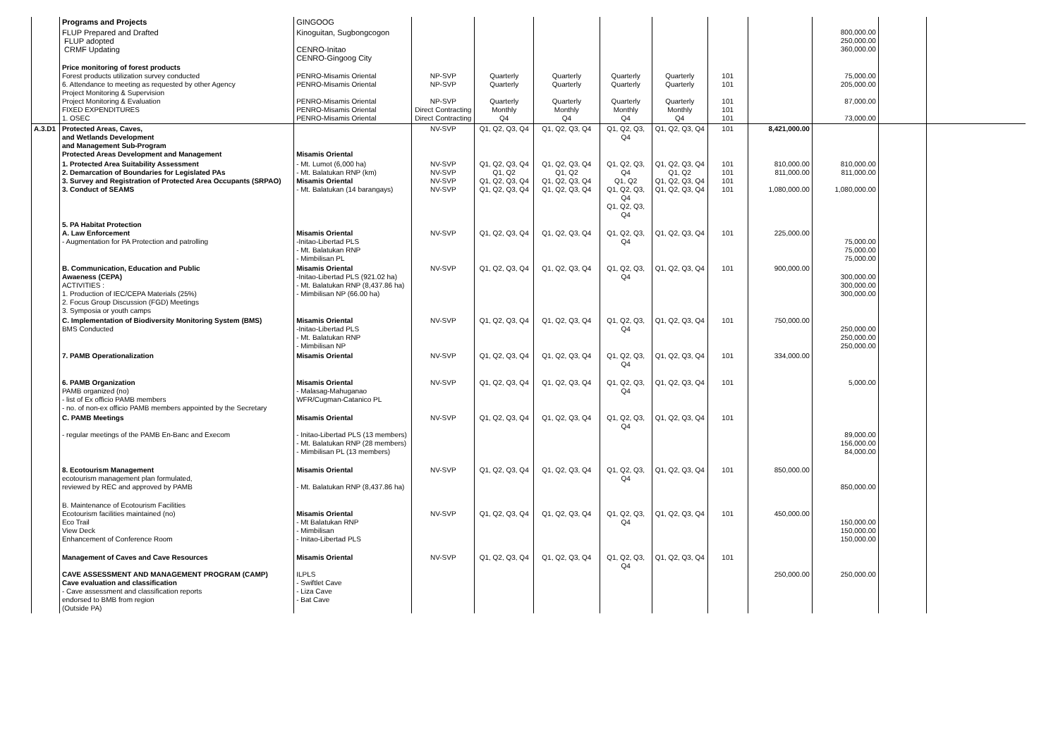| | Programs and Projects | GINGOOG | | | | | | | | | | |
| | FLUP Prepared and Drafted FLUP adopted CRMF Updating | Kinoguitan, Sugbongcogon CENRO-Initao CENRO-Gingoog City | | | | | | | | 800,000.00 250,000.00 360,000.00 | | |
| | Price monitoring of forest products Forest products utilization survey conducted 6. Attendance to meeting as requested by other Agency Project Monitoring & Supervision Project Monitoring & Evaluation FIXED EXPENDITURES 1. OSEC | PENRO-Misamis Oriental PENRO-Misamis Oriental PENRO-Misamis Oriental PENRO-Misamis Oriental PENRO-Misamis Oriental | NP-SVP NP-SVP NP-SVP Direct Contracting Direct Contracting | Quarterly Quarterly Quarterly Monthly Q4 | Quarterly Quarterly Quarterly Monthly Q4 | Quarterly Quarterly Quarterly Monthly Q4 | Quarterly Quarterly Quarterly Monthly Q4 | 101 101 101 101 101 | | 75,000.00 205,000.00 87,000.00 73,000.00 | | |
| A.3.D1 | Protected Areas, Caves, and Wetlands Development and Management Sub-Program Protected Areas Development and Management | Misamis Oriental | NV-SVP | Q1, Q2, Q3, Q4 | Q1, Q2, Q3, Q4 | Q1, Q2, Q3, Q4 | Q1, Q2, Q3, Q4 | 101 | 8,421,000.00 | | | |
| | 1. Protected Area Suitability Assessment 2. Demarcation of Boundaries for Legislated PAs 3. Survey and Registration of Protected Area Occupants (SRPAO) 3. Conduct of SEAMS | - Mt. Lumot (6,000 ha) - Mt. Balatukan RNP (km) Misamis Oriental - Mt. Balatukan (14 barangays) | NV-SVP NV-SVP NV-SVP NV-SVP | Q1, Q2, Q3, Q4 Q1, Q2 Q1, Q2, Q3, Q4 Q1, Q2, Q3, Q4 | Q1, Q2, Q3, Q4 Q1, Q2 Q1, Q2, Q3, Q4 Q1, Q2, Q3, Q4 | Q1, Q2, Q3, Q4 Q1, Q2 Q1, Q2, Q3, Q4 Q1, Q2, Q3, Q4 | Q1, Q2, Q3, Q4 Q1, Q2 Q1, Q2, Q3, Q4 Q1, Q2, Q3, Q4 | 101 101 101 101 | 810,000.00 811,000.00 1,080,000.00 | 810,000.00 811,000.00 1,080,000.00 | | |
| | 5. PA Habitat Protection A. Law Enforcement - Augmentation for PA Protection and patrolling | Misamis Oriental -Initao-Libertad PLS - Mt. Balatukan RNP - Mimbilisan PL | NV-SVP | Q1, Q2, Q3, Q4 | Q1, Q2, Q3, Q4 | Q1, Q2, Q3, Q4 | Q1, Q2, Q3, Q4 | 101 | 225,000.00 | 75,000.00 75,000.00 75,000.00 | | |
| | B. Communication, Education and Public Awaeness (CEPA) ACTIVITIES : 1. Production of IEC/CEPA Materials (25%) 2. Focus Group Discussion (FGD) Meetings 3. Symposia or youth camps | Misamis Oriental -Initao-Libertad PLS (921.02 ha) - Mt. Balatukan RNP (8,437.86 ha) - Mimbilisan NP (66.00 ha) | NV-SVP | Q1, Q2, Q3, Q4 | Q1, Q2, Q3, Q4 | Q1, Q2, Q3, Q4 | Q1, Q2, Q3, Q4 | 101 | 900,000.00 | 300,000.00 300,000.00 300,000.00 | | |
| | C. Implementation of Biodiversity Monitoring System (BMS) BMS Conducted | Misamis Oriental -Initao-Libertad PLS - Mt. Balatukan RNP - Mimbilisan NP | NV-SVP | Q1, Q2, Q3, Q4 | Q1, Q2, Q3, Q4 | Q1, Q2, Q3, Q4 | Q1, Q2, Q3, Q4 | 101 | 750,000.00 | 250,000.00 250,000.00 250,000.00 | | |
| | 7. PAMB Operationalization | Misamis Oriental | NV-SVP | Q1, Q2, Q3, Q4 | Q1, Q2, Q3, Q4 | Q1, Q2, Q3, Q4 | Q1, Q2, Q3, Q4 | 101 | 334,000.00 | | | |
| | 6. PAMB Organization PAMB organized (no) - list of Ex officio PAMB members - no. of non-ex officio PAMB members appointed by the Secretary | Misamis Oriental - Malasag-Mahuganao WFR/Cugman-Catanico PL | NV-SVP | Q1, Q2, Q3, Q4 | Q1, Q2, Q3, Q4 | Q1, Q2, Q3, Q4 | Q1, Q2, Q3, Q4 | 101 | | 5,000.00 | | |
| | C. PAMB Meetings - regular meetings of the PAMB En-Banc and Execom | Misamis Oriental - Initao-Libertad PLS (13 members) - Mt. Balatukan RNP (28 members) - Mimbilisan PL (13 members) | NV-SVP | Q1, Q2, Q3, Q4 | Q1, Q2, Q3, Q4 | Q1, Q2, Q3, Q4 | Q1, Q2, Q3, Q4 | 101 | | 89,000.00 156,000.00 84,000.00 | | |
| | 8. Ecotourism Management ecotourism management plan formulated, reviewed by REC and approved by PAMB | Misamis Oriental - Mt. Balatukan RNP (8,437.86 ha) | NV-SVP | Q1, Q2, Q3, Q4 | Q1, Q2, Q3, Q4 | Q1, Q2, Q3, Q4 | Q1, Q2, Q3, Q4 | 101 | 850,000.00 | 850,000.00 | | |
| | B. Maintenance of Ecotourism Facilities Ecotourism facilities maintained (no) Eco Trail View Deck Enhancement of Conference Room | Misamis Oriental - Mt Balatukan RNP - Mimbilisan - Initao-Libertad PLS | NV-SVP | Q1, Q2, Q3, Q4 | Q1, Q2, Q3, Q4 | Q1, Q2, Q3, Q4 | Q1, Q2, Q3, Q4 | 101 | 450,000.00 | 150,000.00 150,000.00 150,000.00 | | |
| | Management of Caves and Cave Resources CAVE ASSESSMENT AND MANAGEMENT PROGRAM (CAMP) Cave evaluation and classification - Cave assessment and classification reports endorsed to BMB from region (Outside PA) | Misamis Oriental ILPLS - Swiftlet Cave - Liza Cave - Bat Cave | NV-SVP | Q1, Q2, Q3, Q4 | Q1, Q2, Q3, Q4 | Q1, Q2, Q3, Q4 | Q1, Q2, Q3, Q4 | 101 | 250,000.00 | 250,000.00 | | |